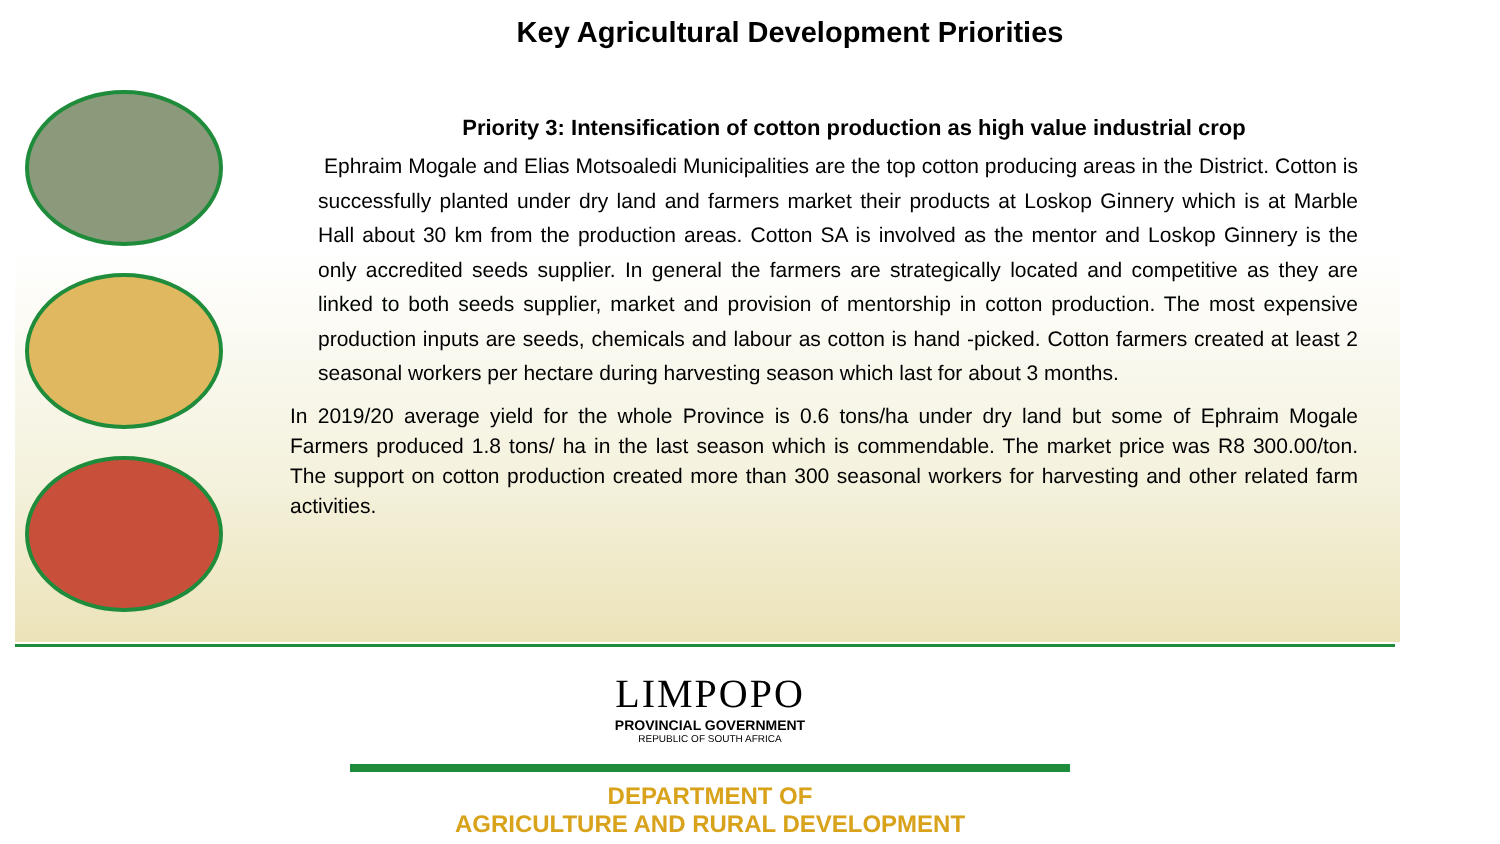Key Agricultural Development Priorities
Priority 3: Intensification of cotton production as high value industrial crop
Ephraim Mogale and Elias Motsoaledi Municipalities are the top cotton producing areas in the District. Cotton is successfully planted under dry land and farmers market their products at Loskop Ginnery which is at Marble Hall about 30 km from the production areas. Cotton SA is involved as the mentor and Loskop Ginnery is the only accredited seeds supplier. In general the farmers are strategically located and competitive as they are linked to both seeds supplier, market and provision of mentorship in cotton production. The most expensive production inputs are seeds, chemicals and labour as cotton is hand -picked. Cotton farmers created at least 2 seasonal workers per hectare during harvesting season which last for about 3 months.
In 2019/20 average yield for the whole Province is 0.6 tons/ha under dry land but some of Ephraim Mogale Farmers produced 1.8 tons/ ha in the last season which is commendable. The market price was R8 300.00/ton. The support on cotton production created more than 300 seasonal workers for harvesting and other related farm activities.
LIMPOPO
PROVINCIAL GOVERNMENT
REPUBLIC OF SOUTH AFRICA
DEPARTMENT OF
AGRICULTURE AND RURAL DEVELOPMENT